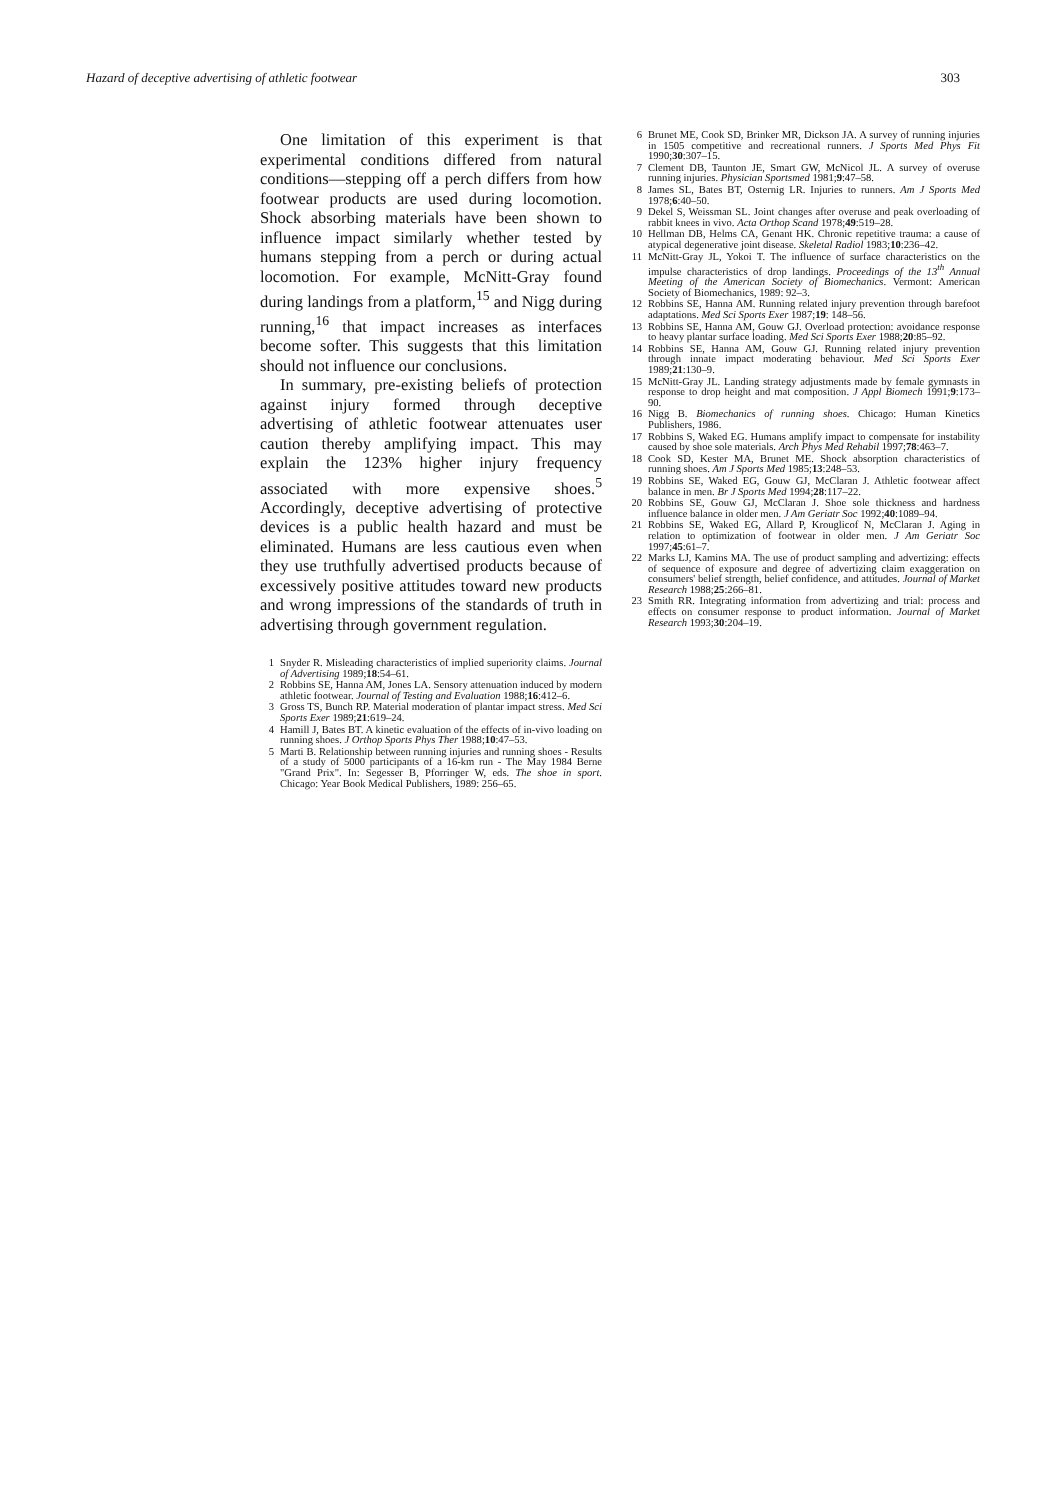Hazard of deceptive advertising of athletic footwear 303
One limitation of this experiment is that experimental conditions differed from natural conditions—stepping off a perch differs from how footwear products are used during locomotion. Shock absorbing materials have been shown to influence impact similarly whether tested by humans stepping from a perch or during actual locomotion. For example, McNitt-Gray found during landings from a platform,<sup>15</sup> and Nigg during running,<sup>16</sup> that impact increases as interfaces become softer. This suggests that this limitation should not influence our conclusions.
In summary, pre-existing beliefs of protection against injury formed through deceptive advertising of athletic footwear attenuates user caution thereby amplifying impact. This may explain the 123% higher injury frequency associated with more expensive shoes.<sup>5</sup> Accordingly, deceptive advertising of protective devices is a public health hazard and must be eliminated. Humans are less cautious even when they use truthfully advertised products because of excessively positive attitudes toward new products and wrong impressions of the standards of truth in advertising through government regulation.
1 Snyder R. Misleading characteristics of implied superiority claims. Journal of Advertising 1989;18:54–61.
2 Robbins SE, Hanna AM, Jones LA. Sensory attenuation induced by modern athletic footwear. Journal of Testing and Evaluation 1988;16:412–6.
3 Gross TS, Bunch RP. Material moderation of plantar impact stress. Med Sci Sports Exer 1989;21:619–24.
4 Hamill J, Bates BT. A kinetic evaluation of the effects of in-vivo loading on running shoes. J Orthop Sports Phys Ther 1988;10:47–53.
5 Marti B. Relationship between running injuries and running shoes - Results of a study of 5000 participants of a 16-km run - The May 1984 Berne "Grand Prix". In: Segesser B, Pforringer W, eds. The shoe in sport. Chicago: Year Book Medical Publishers, 1989: 256–65.
6 Brunet ME, Cook SD, Brinker MR, Dickson JA. A survey of running injuries in 1505 competitive and recreational runners. J Sports Med Phys Fit 1990;30:307–15.
7 Clement DB, Taunton JE, Smart GW, McNicol JL. A survey of overuse running injuries. Physician Sportsmed 1981;9:47–58.
8 James SL, Bates BT, Osternig LR. Injuries to runners. Am J Sports Med 1978;6:40–50.
9 Dekel S, Weissman SL. Joint changes after overuse and peak overloading of rabbit knees in vivo. Acta Orthop Scand 1978;49:519–28.
10 Hellman DB, Helms CA, Genant HK. Chronic repetitive trauma: a cause of atypical degenerative joint disease. Skeletal Radiol 1983;10:236–42.
11 McNitt-Gray JL, Yokoi T. The influence of surface characteristics on the impulse characteristics of drop landings. Proceedings of the 13<sup>th</sup> Annual Meeting of the American Society of Biomechanics. Vermont: American Society of Biomechanics, 1989: 92–3.
12 Robbins SE, Hanna AM. Running related injury prevention through barefoot adaptations. Med Sci Sports Exer 1987;19: 148–56.
13 Robbins SE, Hanna AM, Gouw GJ. Overload protection: avoidance response to heavy plantar surface loading. Med Sci Sports Exer 1988;20:85–92.
14 Robbins SE, Hanna AM, Gouw GJ. Running related injury prevention through innate impact moderating behaviour. Med Sci Sports Exer 1989;21:130–9.
15 McNitt-Gray JL. Landing strategy adjustments made by female gymnasts in response to drop height and mat composition. J Appl Biomech 1991;9:173–90.
16 Nigg B. Biomechanics of running shoes. Chicago: Human Kinetics Publishers, 1986.
17 Robbins S, Waked EG. Humans amplify impact to compensate for instability caused by shoe sole materials. Arch Phys Med Rehabil 1997;78:463–7.
18 Cook SD, Kester MA, Brunet ME. Shock absorption characteristics of running shoes. Am J Sports Med 1985;13:248–53.
19 Robbins SE, Waked EG, Gouw GJ, McClaran J. Athletic footwear affect balance in men. Br J Sports Med 1994;28:117–22.
20 Robbins SE, Gouw GJ, McClaran J. Shoe sole thickness and hardness influence balance in older men. J Am Geriatr Soc 1992;40:1089–94.
21 Robbins SE, Waked EG, Allard P, Krouglicof N, McClaran J. Aging in relation to optimization of footwear in older men. J Am Geriatr Soc 1997;45:61–7.
22 Marks LJ, Kamins MA. The use of product sampling and advertizing: effects of sequence of exposure and degree of advertizing claim exaggeration on consumers' belief strength, belief confidence, and attitudes. Journal of Market Research 1988;25:266–81.
23 Smith RR. Integrating information from advertizing and trial: process and effects on consumer response to product information. Journal of Market Research 1993;30:204–19.